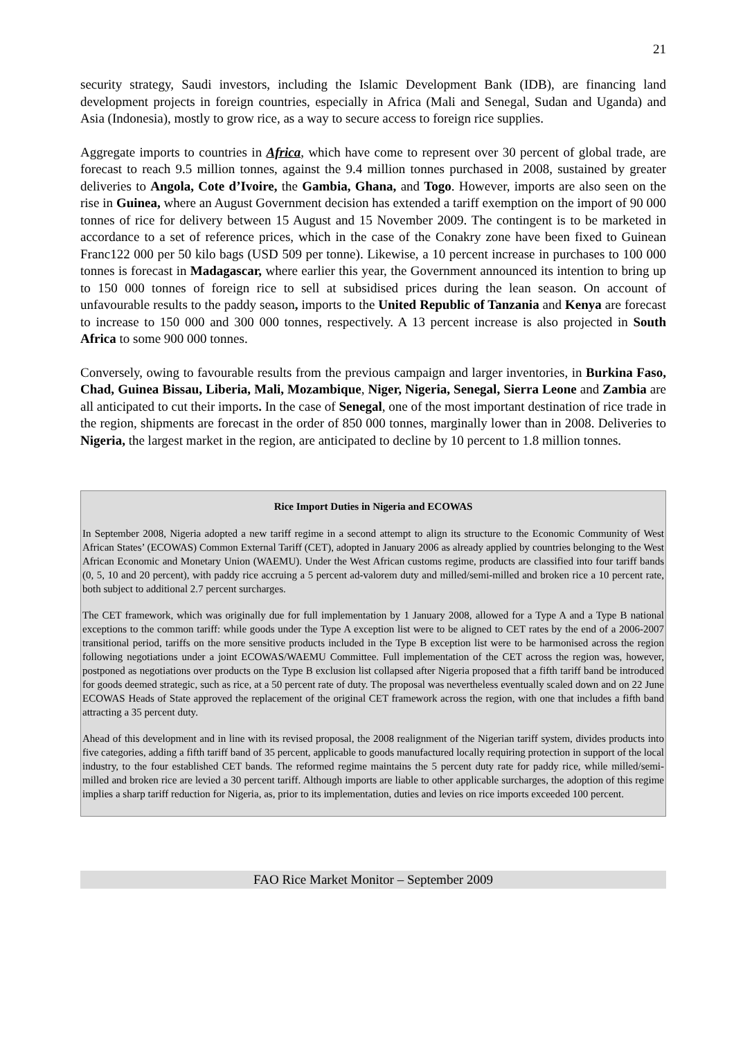21
security strategy, Saudi investors, including the Islamic Development Bank (IDB), are financing land development projects in foreign countries, especially in Africa (Mali and Senegal, Sudan and Uganda) and Asia (Indonesia), mostly to grow rice, as a way to secure access to foreign rice supplies.
Aggregate imports to countries in Africa, which have come to represent over 30 percent of global trade, are forecast to reach 9.5 million tonnes, against the 9.4 million tonnes purchased in 2008, sustained by greater deliveries to Angola, Cote d’Ivoire, the Gambia, Ghana, and Togo. However, imports are also seen on the rise in Guinea, where an August Government decision has extended a tariff exemption on the import of 90 000 tonnes of rice for delivery between 15 August and 15 November 2009. The contingent is to be marketed in accordance to a set of reference prices, which in the case of the Conakry zone have been fixed to Guinean Franc122 000 per 50 kilo bags (USD 509 per tonne). Likewise, a 10 percent increase in purchases to 100 000 tonnes is forecast in Madagascar, where earlier this year, the Government announced its intention to bring up to 150 000 tonnes of foreign rice to sell at subsidised prices during the lean season. On account of unfavourable results to the paddy season, imports to the United Republic of Tanzania and Kenya are forecast to increase to 150 000 and 300 000 tonnes, respectively. A 13 percent increase is also projected in South Africa to some 900 000 tonnes.
Conversely, owing to favourable results from the previous campaign and larger inventories, in Burkina Faso, Chad, Guinea Bissau, Liberia, Mali, Mozambique, Niger, Nigeria, Senegal, Sierra Leone and Zambia are all anticipated to cut their imports. In the case of Senegal, one of the most important destination of rice trade in the region, shipments are forecast in the order of 850 000 tonnes, marginally lower than in 2008. Deliveries to Nigeria, the largest market in the region, are anticipated to decline by 10 percent to 1.8 million tonnes.
Rice Import Duties in Nigeria and ECOWAS
In September 2008, Nigeria adopted a new tariff regime in a second attempt to align its structure to the Economic Community of West African States’ (ECOWAS) Common External Tariff (CET), adopted in January 2006 as already applied by countries belonging to the West African Economic and Monetary Union (WAEMU). Under the West African customs regime, products are classified into four tariff bands (0, 5, 10 and 20 percent), with paddy rice accruing a 5 percent ad-valorem duty and milled/semi-milled and broken rice a 10 percent rate, both subject to additional 2.7 percent surcharges.
The CET framework, which was originally due for full implementation by 1 January 2008, allowed for a Type A and a Type B national exceptions to the common tariff: while goods under the Type A exception list were to be aligned to CET rates by the end of a 2006-2007 transitional period, tariffs on the more sensitive products included in the Type B exception list were to be harmonised across the region following negotiations under a joint ECOWAS/WAEMU Committee. Full implementation of the CET across the region was, however, postponed as negotiations over products on the Type B exclusion list collapsed after Nigeria proposed that a fifth tariff band be introduced for goods deemed strategic, such as rice, at a 50 percent rate of duty. The proposal was nevertheless eventually scaled down and on 22 June ECOWAS Heads of State approved the replacement of the original CET framework across the region, with one that includes a fifth band attracting a 35 percent duty.
Ahead of this development and in line with its revised proposal, the 2008 realignment of the Nigerian tariff system, divides products into five categories, adding a fifth tariff band of 35 percent, applicable to goods manufactured locally requiring protection in support of the local industry, to the four established CET bands. The reformed regime maintains the 5 percent duty rate for paddy rice, while milled/semi-milled and broken rice are levied a 30 percent tariff. Although imports are liable to other applicable surcharges, the adoption of this regime implies a sharp tariff reduction for Nigeria, as, prior to its implementation, duties and levies on rice imports exceeded 100 percent.
FAO Rice Market Monitor – September 2009